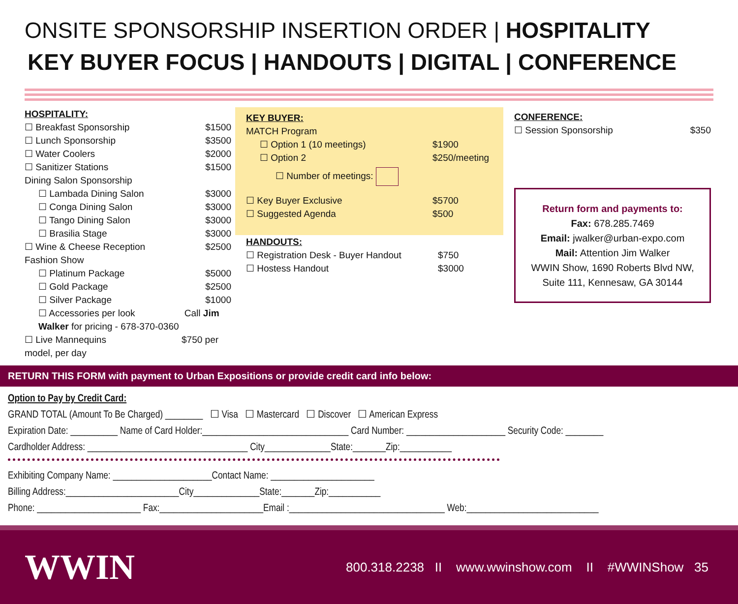ONSITE SPONSORSHIP INSERTION ORDER | HOSPITALITY
KEY BUYER FOCUS | HANDOUTS | DIGITAL | CONFERENCE
HOSPITALITY:
☐ Breakfast Sponsorship $1500
☐ Lunch Sponsorship $3500
☐ Water Coolers $2000
☐ Sanitizer Stations $1500
Dining Salon Sponsorship
☐ Lambada Dining Salon $3000
☐ Conga Dining Salon $3000
☐ Tango Dining Salon $3000
☐ Brasilia Stage $3000
☐ Wine & Cheese Reception $2500
Fashion Show
☐ Platinum Package $5000
☐ Gold Package $2500
☐ Silver Package $1000
☐ Accessories per look Call Jim Walker for pricing - 678-370-0360
☐ Live Mannequins $750 per model, per day
KEY BUYER:
MATCH Program
☐ Option 1 (10 meetings) $1900
☐ Option 2 $250/meeting
☐ Number of meetings:
☐ Key Buyer Exclusive $5700
☐ Suggested Agenda $500
HANDOUTS:
☐ Registration Desk - Buyer Handout $750
☐ Hostess Handout $3000
CONFERENCE:
☐ Session Sponsorship $350
Return form and payments to:
Fax: 678.285.7469
Email: jwalker@urban-expo.com
Mail: Attention Jim Walker
WWIN Show, 1690 Roberts Blvd NW,
Suite 111, Kennesaw, GA 30144
RETURN THIS FORM with payment to Urban Expositions or provide credit card info below:
Option to Pay by Credit Card:
GRAND TOTAL (Amount To Be Charged) ________ ☐ Visa ☐ Mastercard ☐ Discover ☐ American Express
Expiration Date: __________ Name of Card Holder:_______________________________ Card Number: _____________________ Security Code: ________
Cardholder Address: __________________________________ City______________State:_______Zip:___________
Exhibiting Company Name: _____________________Contact Name: ______________________
Billing Address:________________________City______________State:_______Zip:___________
Phone: ______________________ Fax:______________________Email :_________________________________ Web:____________________________
WWIN
800.318.2238 II www.wwinshow.com II #WWINShow 35